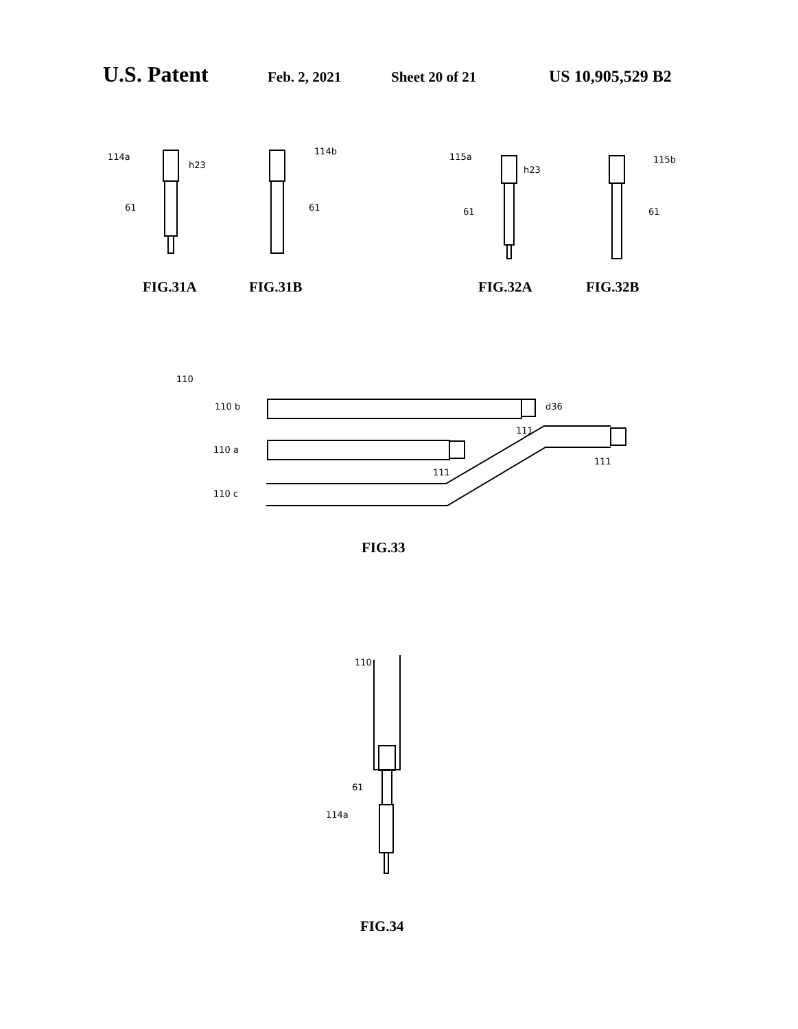U.S. Patent Feb. 2, 2021 Sheet 20 of 21 US 10,905,529 B2
114a
h23
61
114b
61
115a
h23
61
115b
61
110
110 b
110 a
110 c
d36
111
111
111
110
61
114a
FIG.31A
FIG.31B
FIG.32A
FIG.32B
FIG.33
FIG.34